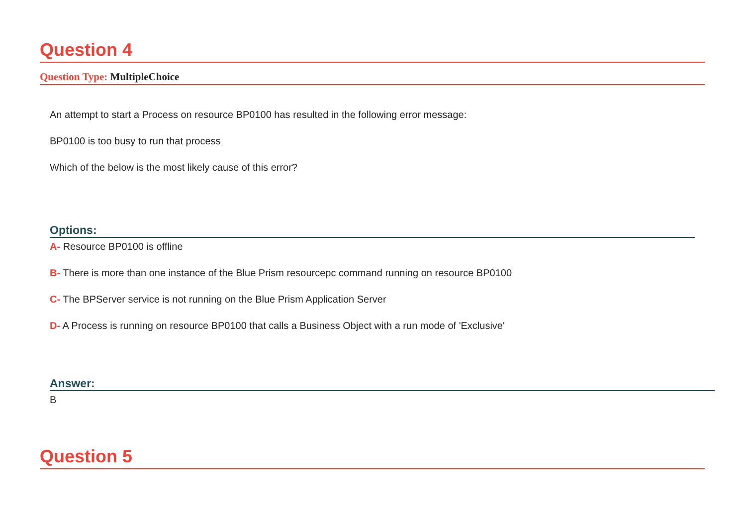Question 4
Question Type: MultipleChoice
An attempt to start a Process on resource BP0100 has resulted in the following error message:
BP0100 is too busy to run that process
Which of the below is the most likely cause of this error?
Options:
A- Resource BP0100 is offline
B- There is more than one instance of the Blue Prism resourcepc command running on resource BP0100
C- The BPServer service is not running on the Blue Prism Application Server
D- A Process is running on resource BP0100 that calls a Business Object with a run mode of 'Exclusive'
Answer:
B
Question 5